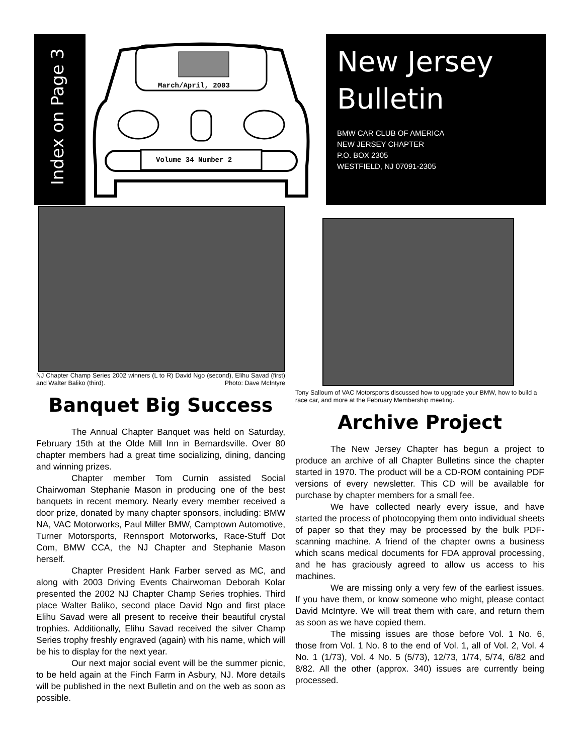Index on Page 3
March/April, 2003
Volume 34 Number 2
New Jersey
Bulletin
BMW CAR CLUB OF AMERICA
NEW JERSEY CHAPTER
P.O. BOX 2305
WESTFIELD, NJ 07091-2305
NJ Chapter Champ Series 2002 winners (L to R) David Ngo (second), Elihu Savad (first) and Walter Baliko (third). Photo: Dave McIntyre
Banquet Big Success
The Annual Chapter Banquet was held on Saturday, February 15th at the Olde Mill Inn in Bernardsville. Over 80 chapter members had a great time socializing, dining, dancing and winning prizes.
Chapter member Tom Curnin assisted Social Chairwoman Stephanie Mason in producing one of the best banquets in recent memory. Nearly every member received a door prize, donated by many chapter sponsors, including: BMW NA, VAC Motorworks, Paul Miller BMW, Camptown Automotive, Turner Motorsports, Rennsport Motorworks, Race-Stuff Dot Com, BMW CCA, the NJ Chapter and Stephanie Mason herself.
Chapter President Hank Farber served as MC, and along with 2003 Driving Events Chairwoman Deborah Kolar presented the 2002 NJ Chapter Champ Series trophies. Third place Walter Baliko, second place David Ngo and first place Elihu Savad were all present to receive their beautiful crystal trophies. Additionally, Elihu Savad received the silver Champ Series trophy freshly engraved (again) with his name, which will be his to display for the next year.
Our next major social event will be the summer picnic, to be held again at the Finch Farm in Asbury, NJ. More details will be published in the next Bulletin and on the web as soon as possible.
Tony Salloum of VAC Motorsports discussed how to upgrade your BMW, how to build a race car, and more at the February Membership meeting.
Archive Project
The New Jersey Chapter has begun a project to produce an archive of all Chapter Bulletins since the chapter started in 1970. The product will be a CD-ROM containing PDF versions of every newsletter. This CD will be available for purchase by chapter members for a small fee.
We have collected nearly every issue, and have started the process of photocopying them onto individual sheets of paper so that they may be processed by the bulk PDF-scanning machine. A friend of the chapter owns a business which scans medical documents for FDA approval processing, and he has graciously agreed to allow us access to his machines.
We are missing only a very few of the earliest issues. If you have them, or know someone who might, please contact David McIntyre. We will treat them with care, and return them as soon as we have copied them.
The missing issues are those before Vol. 1 No. 6, those from Vol. 1 No. 8 to the end of Vol. 1, all of Vol. 2, Vol. 4 No. 1 (1/73), Vol. 4 No. 5 (5/73), 12/73, 1/74, 5/74, 6/82 and 8/82. All the other (approx. 340) issues are currently being processed.